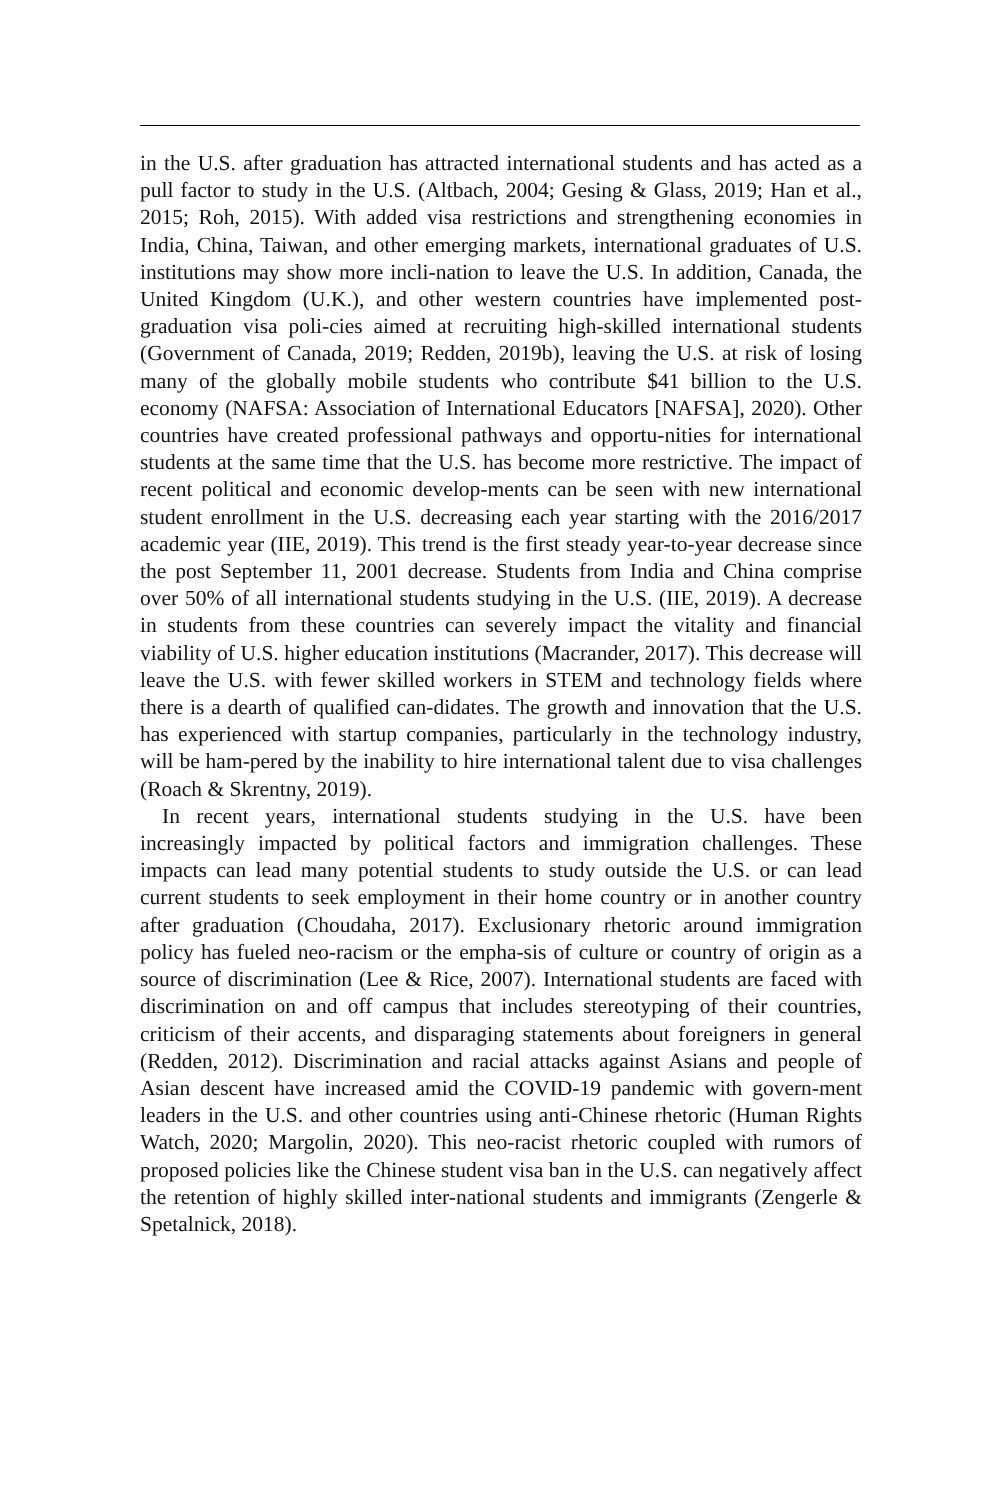in the U.S. after graduation has attracted international students and has acted as a pull factor to study in the U.S. (Altbach, 2004; Gesing & Glass, 2019; Han et al., 2015; Roh, 2015). With added visa restrictions and strengthening economies in India, China, Taiwan, and other emerging markets, international graduates of U.S. institutions may show more incli-nation to leave the U.S. In addition, Canada, the United Kingdom (U.K.), and other western countries have implemented post-graduation visa poli-cies aimed at recruiting high-skilled international students (Government of Canada, 2019; Redden, 2019b), leaving the U.S. at risk of losing many of the globally mobile students who contribute $41 billion to the U.S. economy (NAFSA: Association of International Educators [NAFSA], 2020). Other countries have created professional pathways and opportu-nities for international students at the same time that the U.S. has become more restrictive. The impact of recent political and economic develop-ments can be seen with new international student enrollment in the U.S. decreasing each year starting with the 2016/2017 academic year (IIE, 2019). This trend is the first steady year-to-year decrease since the post September 11, 2001 decrease. Students from India and China comprise over 50% of all international students studying in the U.S. (IIE, 2019). A decrease in students from these countries can severely impact the vitality and financial viability of U.S. higher education institutions (Macrander, 2017). This decrease will leave the U.S. with fewer skilled workers in STEM and technology fields where there is a dearth of qualified can-didates. The growth and innovation that the U.S. has experienced with startup companies, particularly in the technology industry, will be ham-pered by the inability to hire international talent due to visa challenges (Roach & Skrentny, 2019).
In recent years, international students studying in the U.S. have been increasingly impacted by political factors and immigration challenges. These impacts can lead many potential students to study outside the U.S. or can lead current students to seek employment in their home country or in another country after graduation (Choudaha, 2017). Exclusionary rhetoric around immigration policy has fueled neo-racism or the empha-sis of culture or country of origin as a source of discrimination (Lee & Rice, 2007). International students are faced with discrimination on and off campus that includes stereotyping of their countries, criticism of their accents, and disparaging statements about foreigners in general (Redden, 2012). Discrimination and racial attacks against Asians and people of Asian descent have increased amid the COVID-19 pandemic with govern-ment leaders in the U.S. and other countries using anti-Chinese rhetoric (Human Rights Watch, 2020; Margolin, 2020). This neo-racist rhetoric coupled with rumors of proposed policies like the Chinese student visa ban in the U.S. can negatively affect the retention of highly skilled inter-national students and immigrants (Zengerle & Spetalnick, 2018).